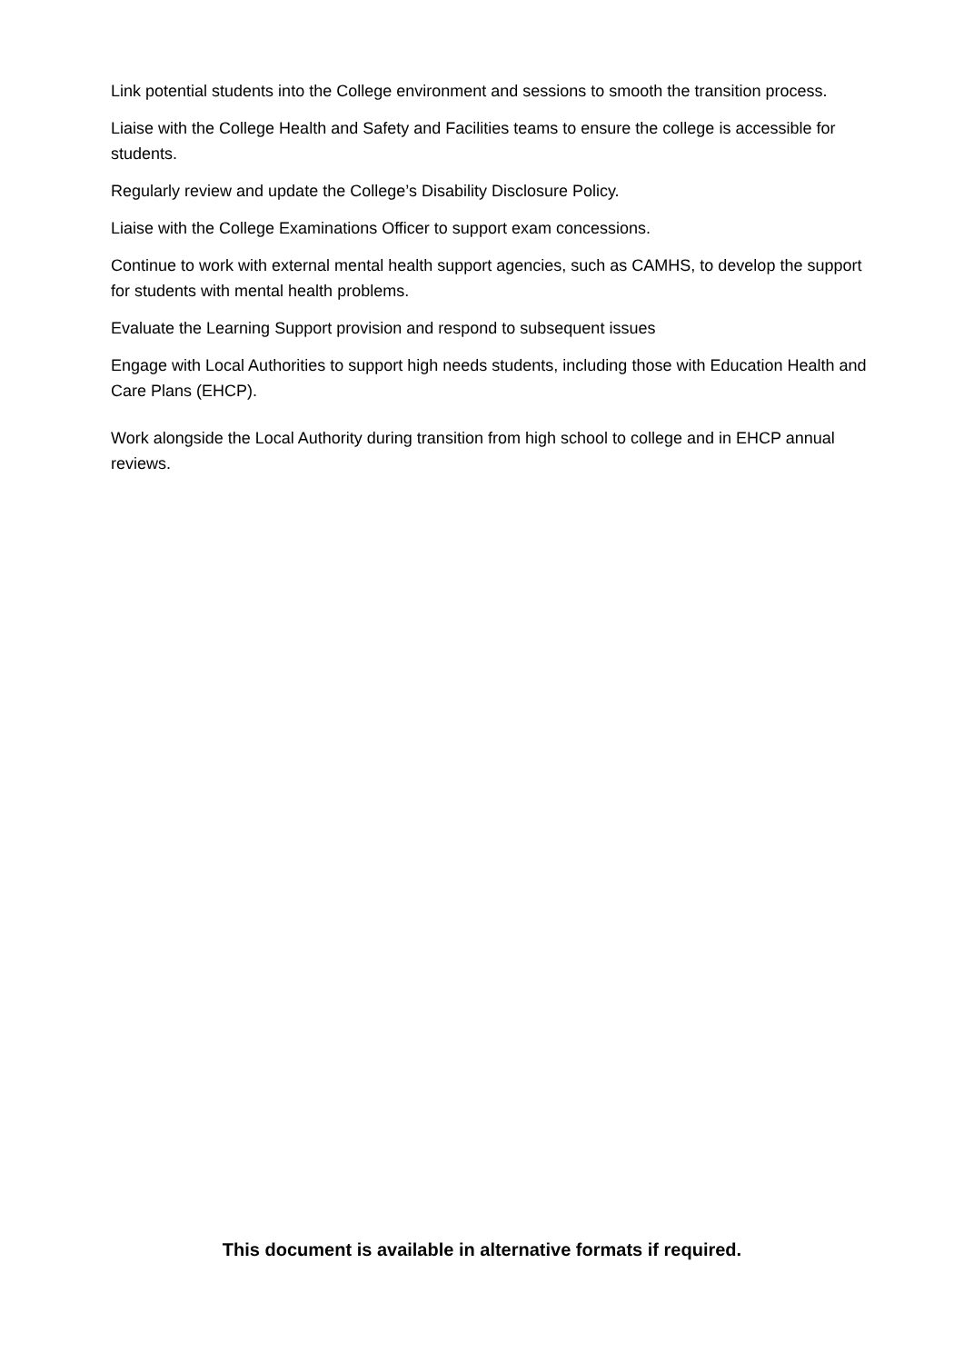Link potential students into the College environment and sessions to smooth the transition process.
Liaise with the College Health and Safety and Facilities teams to ensure the college is accessible for students.
Regularly review and update the College’s Disability Disclosure Policy.
Liaise with the College Examinations Officer to support exam concessions.
Continue to work with external mental health support agencies, such as CAMHS, to develop the support for students with mental health problems.
Evaluate the Learning Support provision and respond to subsequent issues
Engage with Local Authorities to support high needs students, including those with Education Health and Care Plans (EHCP).
Work alongside the Local Authority during transition from high school to college and in EHCP annual reviews.
This document is available in alternative formats if required.